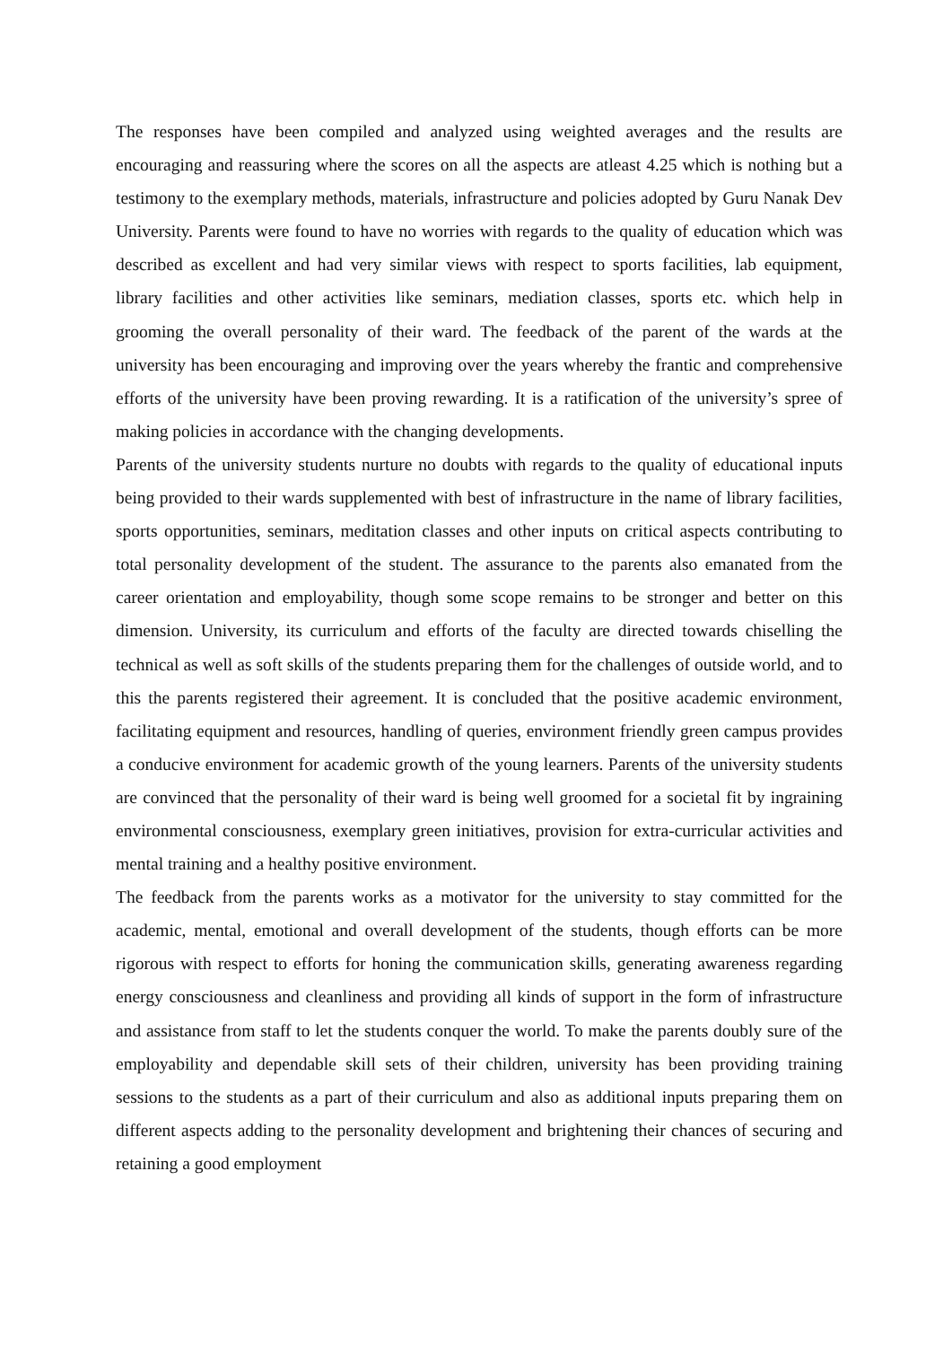The responses have been compiled and analyzed using weighted averages and the results are encouraging and reassuring where the scores on all the aspects are atleast 4.25 which is nothing but a testimony to the exemplary methods, materials, infrastructure and policies adopted by Guru Nanak Dev University. Parents were found to have no worries with regards to the quality of education which was described as excellent and had very similar views with respect to sports facilities, lab equipment, library facilities and other activities like seminars, mediation classes, sports etc. which help in grooming the overall personality of their ward. The feedback of the parent of the wards at the university has been encouraging and improving over the years whereby the frantic and comprehensive efforts of the university have been proving rewarding. It is a ratification of the university’s spree of making policies in accordance with the changing developments.
Parents of the university students nurture no doubts with regards to the quality of educational inputs being provided to their wards supplemented with best of infrastructure in the name of library facilities, sports opportunities, seminars, meditation classes and other inputs on critical aspects contributing to total personality development of the student. The assurance to the parents also emanated from the career orientation and employability, though some scope remains to be stronger and better on this dimension. University, its curriculum and efforts of the faculty are directed towards chiselling the technical as well as soft skills of the students preparing them for the challenges of outside world, and to this the parents registered their agreement. It is concluded that the positive academic environment, facilitating equipment and resources, handling of queries, environment friendly green campus provides a conducive environment for academic growth of the young learners. Parents of the university students are convinced that the personality of their ward is being well groomed for a societal fit by ingraining environmental consciousness, exemplary green initiatives, provision for extra-curricular activities and mental training and a healthy positive environment.
The feedback from the parents works as a motivator for the university to stay committed for the academic, mental, emotional and overall development of the students, though efforts can be more rigorous with respect to efforts for honing the communication skills, generating awareness regarding energy consciousness and cleanliness and providing all kinds of support in the form of infrastructure and assistance from staff to let the students conquer the world. To make the parents doubly sure of the employability and dependable skill sets of their children, university has been providing training sessions to the students as a part of their curriculum and also as additional inputs preparing them on different aspects adding to the personality development and brightening their chances of securing and retaining a good employment